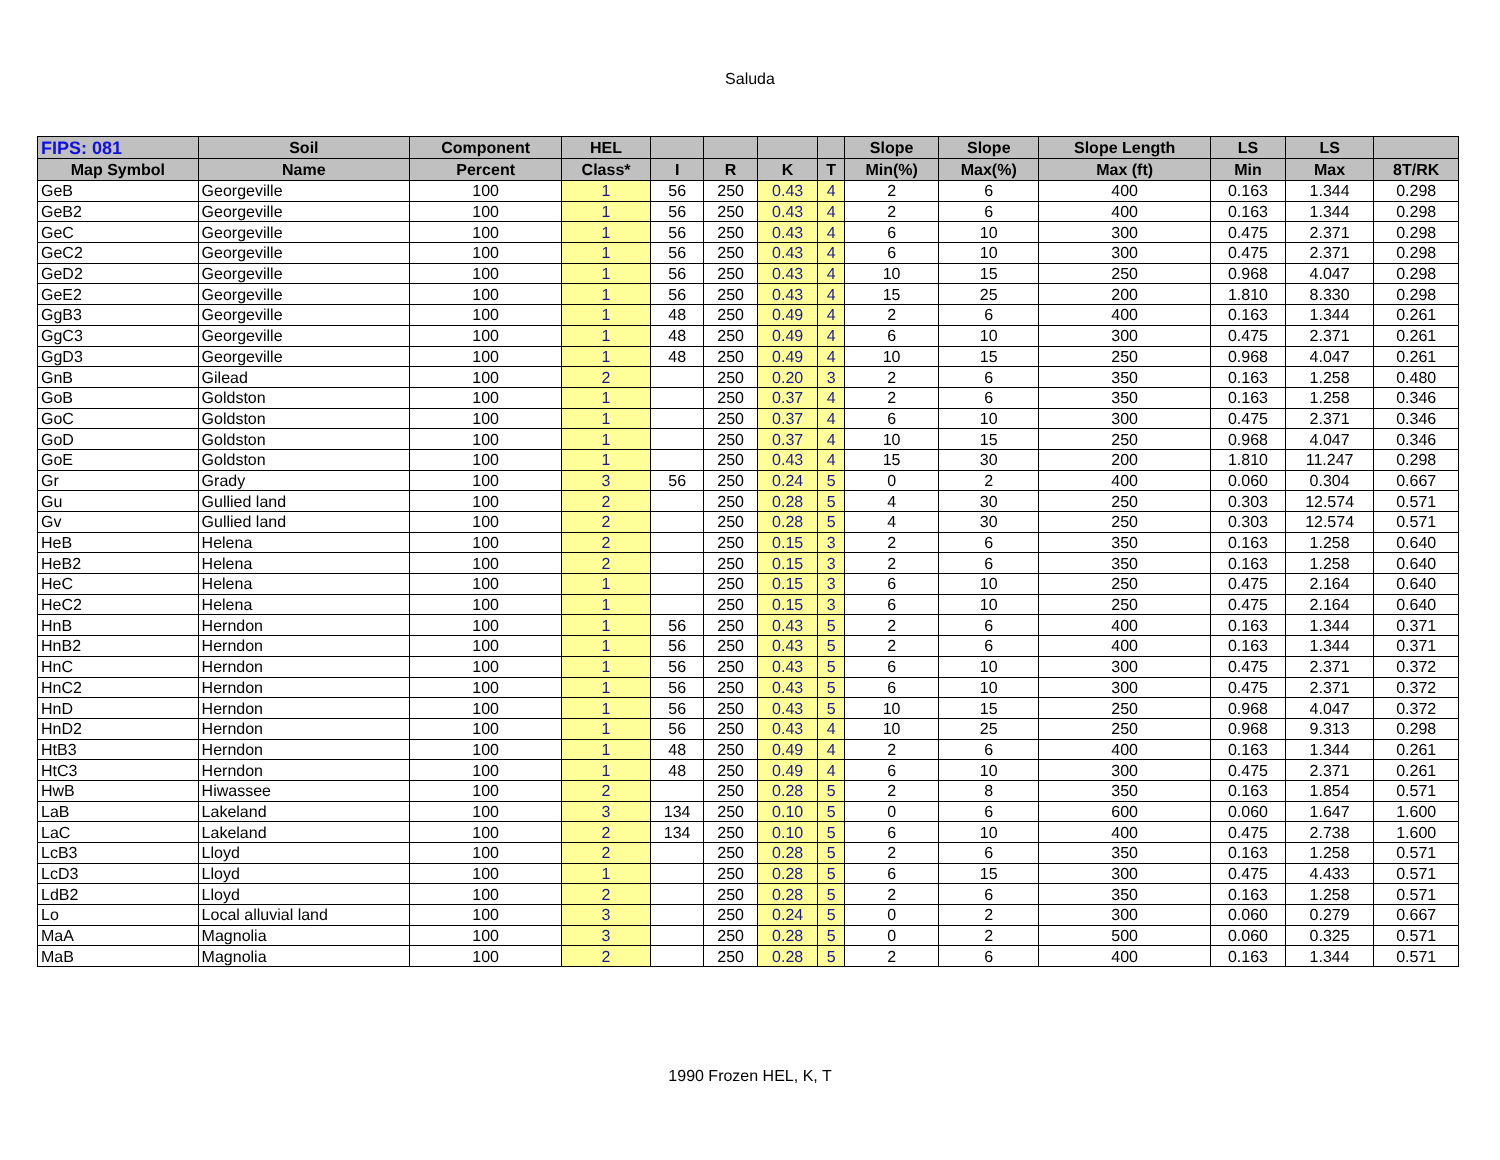Saluda
| FIPS: 081 | Soil | Component | HEL | | | | | Slope | Slope | Slope Length | LS | LS | |
| --- | --- | --- | --- | --- | --- | --- | --- | --- | --- | --- | --- | --- | --- |
| Map Symbol | Name | Percent | Class* | I | R | K | T | Min(%) | Max(%) | Max (ft) | Min | Max | 8T/RK |
| GeB | Georgeville | 100 | 1 | 56 | 250 | 0.43 | 4 | 2 | 6 | 400 | 0.163 | 1.344 | 0.298 |
| GeB2 | Georgeville | 100 | 1 | 56 | 250 | 0.43 | 4 | 2 | 6 | 400 | 0.163 | 1.344 | 0.298 |
| GeC | Georgeville | 100 | 1 | 56 | 250 | 0.43 | 4 | 6 | 10 | 300 | 0.475 | 2.371 | 0.298 |
| GeC2 | Georgeville | 100 | 1 | 56 | 250 | 0.43 | 4 | 6 | 10 | 300 | 0.475 | 2.371 | 0.298 |
| GeD2 | Georgeville | 100 | 1 | 56 | 250 | 0.43 | 4 | 10 | 15 | 250 | 0.968 | 4.047 | 0.298 |
| GeE2 | Georgeville | 100 | 1 | 56 | 250 | 0.43 | 4 | 15 | 25 | 200 | 1.810 | 8.330 | 0.298 |
| GgB3 | Georgeville | 100 | 1 | 48 | 250 | 0.49 | 4 | 2 | 6 | 400 | 0.163 | 1.344 | 0.261 |
| GgC3 | Georgeville | 100 | 1 | 48 | 250 | 0.49 | 4 | 6 | 10 | 300 | 0.475 | 2.371 | 0.261 |
| GgD3 | Georgeville | 100 | 1 | 48 | 250 | 0.49 | 4 | 10 | 15 | 250 | 0.968 | 4.047 | 0.261 |
| GnB | Gilead | 100 | 2 | | 250 | 0.20 | 3 | 2 | 6 | 350 | 0.163 | 1.258 | 0.480 |
| GoB | Goldston | 100 | 1 | | 250 | 0.37 | 4 | 2 | 6 | 350 | 0.163 | 1.258 | 0.346 |
| GoC | Goldston | 100 | 1 | | 250 | 0.37 | 4 | 6 | 10 | 300 | 0.475 | 2.371 | 0.346 |
| GoD | Goldston | 100 | 1 | | 250 | 0.37 | 4 | 10 | 15 | 250 | 0.968 | 4.047 | 0.346 |
| GoE | Goldston | 100 | 1 | | 250 | 0.43 | 4 | 15 | 30 | 200 | 1.810 | 11.247 | 0.298 |
| Gr | Grady | 100 | 3 | 56 | 250 | 0.24 | 5 | 0 | 2 | 400 | 0.060 | 0.304 | 0.667 |
| Gu | Gullied land | 100 | 2 | | 250 | 0.28 | 5 | 4 | 30 | 250 | 0.303 | 12.574 | 0.571 |
| Gv | Gullied land | 100 | 2 | | 250 | 0.28 | 5 | 4 | 30 | 250 | 0.303 | 12.574 | 0.571 |
| HeB | Helena | 100 | 2 | | 250 | 0.15 | 3 | 2 | 6 | 350 | 0.163 | 1.258 | 0.640 |
| HeB2 | Helena | 100 | 2 | | 250 | 0.15 | 3 | 2 | 6 | 350 | 0.163 | 1.258 | 0.640 |
| HeC | Helena | 100 | 1 | | 250 | 0.15 | 3 | 6 | 10 | 250 | 0.475 | 2.164 | 0.640 |
| HeC2 | Helena | 100 | 1 | | 250 | 0.15 | 3 | 6 | 10 | 250 | 0.475 | 2.164 | 0.640 |
| HnB | Herndon | 100 | 1 | 56 | 250 | 0.43 | 5 | 2 | 6 | 400 | 0.163 | 1.344 | 0.371 |
| HnB2 | Herndon | 100 | 1 | 56 | 250 | 0.43 | 5 | 2 | 6 | 400 | 0.163 | 1.344 | 0.371 |
| HnC | Herndon | 100 | 1 | 56 | 250 | 0.43 | 5 | 6 | 10 | 300 | 0.475 | 2.371 | 0.372 |
| HnC2 | Herndon | 100 | 1 | 56 | 250 | 0.43 | 5 | 6 | 10 | 300 | 0.475 | 2.371 | 0.372 |
| HnD | Herndon | 100 | 1 | 56 | 250 | 0.43 | 5 | 10 | 15 | 250 | 0.968 | 4.047 | 0.372 |
| HnD2 | Herndon | 100 | 1 | 56 | 250 | 0.43 | 4 | 10 | 25 | 250 | 0.968 | 9.313 | 0.298 |
| HtB3 | Herndon | 100 | 1 | 48 | 250 | 0.49 | 4 | 2 | 6 | 400 | 0.163 | 1.344 | 0.261 |
| HtC3 | Herndon | 100 | 1 | 48 | 250 | 0.49 | 4 | 6 | 10 | 300 | 0.475 | 2.371 | 0.261 |
| HwB | Hiwassee | 100 | 2 | | 250 | 0.28 | 5 | 2 | 8 | 350 | 0.163 | 1.854 | 0.571 |
| LaB | Lakeland | 100 | 3 | 134 | 250 | 0.10 | 5 | 0 | 6 | 600 | 0.060 | 1.647 | 1.600 |
| LaC | Lakeland | 100 | 2 | 134 | 250 | 0.10 | 5 | 6 | 10 | 400 | 0.475 | 2.738 | 1.600 |
| LcB3 | Lloyd | 100 | 2 | | 250 | 0.28 | 5 | 2 | 6 | 350 | 0.163 | 1.258 | 0.571 |
| LcD3 | Lloyd | 100 | 1 | | 250 | 0.28 | 5 | 6 | 15 | 300 | 0.475 | 4.433 | 0.571 |
| LdB2 | Lloyd | 100 | 2 | | 250 | 0.28 | 5 | 2 | 6 | 350 | 0.163 | 1.258 | 0.571 |
| Lo | Local alluvial land | 100 | 3 | | 250 | 0.24 | 5 | 0 | 2 | 300 | 0.060 | 0.279 | 0.667 |
| MaA | Magnolia | 100 | 3 | | 250 | 0.28 | 5 | 0 | 2 | 500 | 0.060 | 0.325 | 0.571 |
| MaB | Magnolia | 100 | 2 | | 250 | 0.28 | 5 | 2 | 6 | 400 | 0.163 | 1.344 | 0.571 |
1990 Frozen HEL, K, T